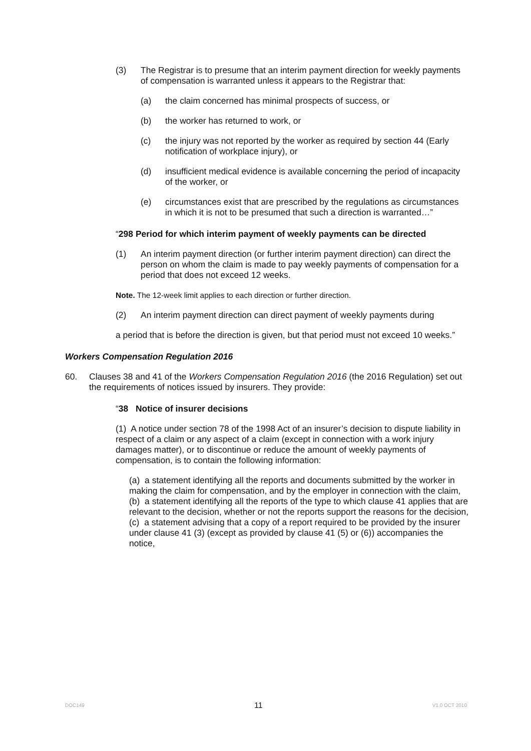(3) The Registrar is to presume that an interim payment direction for weekly payments of compensation is warranted unless it appears to the Registrar that:
(a) the claim concerned has minimal prospects of success, or
(b) the worker has returned to work, or
(c) the injury was not reported by the worker as required by section 44 (Early notification of workplace injury), or
(d) insufficient medical evidence is available concerning the period of incapacity of the worker, or
(e) circumstances exist that are prescribed by the regulations as circumstances in which it is not to be presumed that such a direction is warranted…”
“298 Period for which interim payment of weekly payments can be directed
(1) An interim payment direction (or further interim payment direction) can direct the person on whom the claim is made to pay weekly payments of compensation for a period that does not exceed 12 weeks.
Note. The 12-week limit applies to each direction or further direction.
(2) An interim payment direction can direct payment of weekly payments during
a period that is before the direction is given, but that period must not exceed 10 weeks.”
Workers Compensation Regulation 2016
60. Clauses 38 and 41 of the Workers Compensation Regulation 2016 (the 2016 Regulation) set out the requirements of notices issued by insurers. They provide:
“38 Notice of insurer decisions
(1) A notice under section 78 of the 1998 Act of an insurer’s decision to dispute liability in respect of a claim or any aspect of a claim (except in connection with a work injury damages matter), or to discontinue or reduce the amount of weekly payments of compensation, is to contain the following information:
(a) a statement identifying all the reports and documents submitted by the worker in making the claim for compensation, and by the employer in connection with the claim,
(b) a statement identifying all the reports of the type to which clause 41 applies that are relevant to the decision, whether or not the reports support the reasons for the decision,
(c) a statement advising that a copy of a report required to be provided by the insurer under clause 41 (3) (except as provided by clause 41 (5) or (6)) accompanies the notice,
DOC149 11 V1.0 OCT 2010